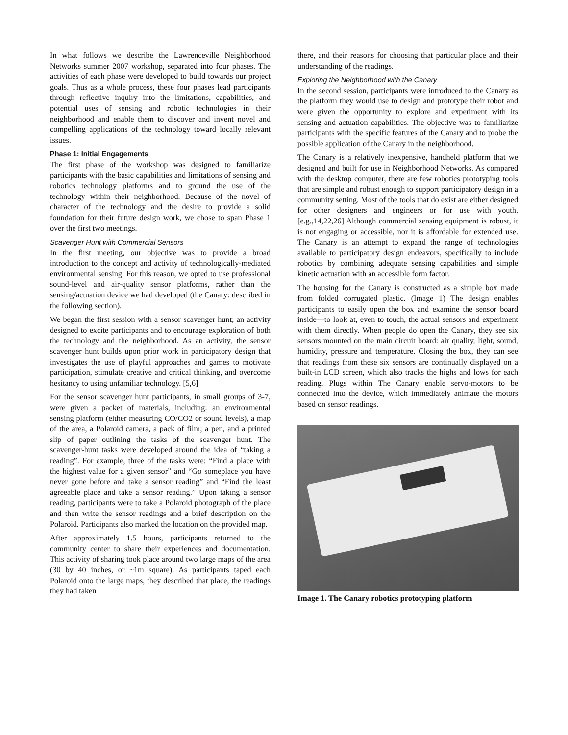In what follows we describe the Lawrenceville Neighborhood Networks summer 2007 workshop, separated into four phases. The activities of each phase were developed to build towards our project goals. Thus as a whole process, these four phases lead participants through reflective inquiry into the limitations, capabilities, and potential uses of sensing and robotic technologies in their neighborhood and enable them to discover and invent novel and compelling applications of the technology toward locally relevant issues.
Phase 1: Initial Engagements
The first phase of the workshop was designed to familiarize participants with the basic capabilities and limitations of sensing and robotics technology platforms and to ground the use of the technology within their neighborhood. Because of the novel of character of the technology and the desire to provide a solid foundation for their future design work, we chose to span Phase 1 over the first two meetings.
Scavenger Hunt with Commercial Sensors
In the first meeting, our objective was to provide a broad introduction to the concept and activity of technologically-mediated environmental sensing. For this reason, we opted to use professional sound-level and air-quality sensor platforms, rather than the sensing/actuation device we had developed (the Canary: described in the following section).
We began the first session with a sensor scavenger hunt; an activity designed to excite participants and to encourage exploration of both the technology and the neighborhood. As an activity, the sensor scavenger hunt builds upon prior work in participatory design that investigates the use of playful approaches and games to motivate participation, stimulate creative and critical thinking, and overcome hesitancy to using unfamiliar technology. [5,6]
For the sensor scavenger hunt participants, in small groups of 3-7, were given a packet of materials, including: an environmental sensing platform (either measuring CO/CO2 or sound levels), a map of the area, a Polaroid camera, a pack of film; a pen, and a printed slip of paper outlining the tasks of the scavenger hunt. The scavenger-hunt tasks were developed around the idea of “taking a reading”. For example, three of the tasks were: “Find a place with the highest value for a given sensor” and “Go someplace you have never gone before and take a sensor reading” and “Find the least agreeable place and take a sensor reading.” Upon taking a sensor reading, participants were to take a Polaroid photograph of the place and then write the sensor readings and a brief description on the Polaroid. Participants also marked the location on the provided map.
After approximately 1.5 hours, participants returned to the community center to share their experiences and documentation. This activity of sharing took place around two large maps of the area (30 by 40 inches, or ~1m square). As participants taped each Polaroid onto the large maps, they described that place, the readings they had taken
there, and their reasons for choosing that particular place and their understanding of the readings.
Exploring the Neighborhood with the Canary
In the second session, participants were introduced to the Canary as the platform they would use to design and prototype their robot and were given the opportunity to explore and experiment with its sensing and actuation capabilities. The objective was to familiarize participants with the specific features of the Canary and to probe the possible application of the Canary in the neighborhood.
The Canary is a relatively inexpensive, handheld platform that we designed and built for use in Neighborhood Networks. As compared with the desktop computer, there are few robotics prototyping tools that are simple and robust enough to support participatory design in a community setting. Most of the tools that do exist are either designed for other designers and engineers or for use with youth. [e.g.,14,22,26] Although commercial sensing equipment is robust, it is not engaging or accessible, nor it is affordable for extended use. The Canary is an attempt to expand the range of technologies available to participatory design endeavors, specifically to include robotics by combining adequate sensing capabilities and simple kinetic actuation with an accessible form factor.
The housing for the Canary is constructed as a simple box made from folded corrugated plastic. (Image 1) The design enables participants to easily open the box and examine the sensor board inside—to look at, even to touch, the actual sensors and experiment with them directly. When people do open the Canary, they see six sensors mounted on the main circuit board: air quality, light, sound, humidity, pressure and temperature. Closing the box, they can see that readings from these six sensors are continually displayed on a built-in LCD screen, which also tracks the highs and lows for each reading. Plugs within The Canary enable servo-motors to be connected into the device, which immediately animate the motors based on sensor readings.
Image 1. The Canary robotics prototyping platform